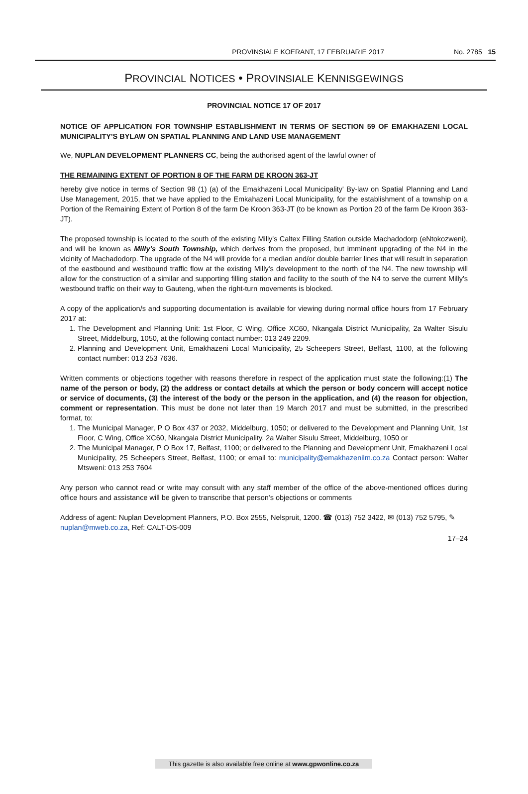PROVINSIALE KOERANT, 17 FEBRUARIE 2017 No. 2785 15
PROVINCIAL NOTICES • PROVINSIALE KENNISGEWINGS
PROVINCIAL NOTICE 17 OF 2017
NOTICE OF APPLICATION FOR TOWNSHIP ESTABLISHMENT IN TERMS OF SECTION 59 OF EMAKHAZENI LOCAL MUNICIPALITY'S BYLAW ON SPATIAL PLANNING AND LAND USE MANAGEMENT
We, NUPLAN DEVELOPMENT PLANNERS CC, being the authorised agent of the lawful owner of
THE REMAINING EXTENT OF PORTION 8 OF THE FARM DE KROON 363-JT
hereby give notice in terms of Section 98 (1) (a) of the Emakhazeni Local Municipality' By-law on Spatial Planning and Land Use Management, 2015, that we have applied to the Emkahazeni Local Municipality, for the establishment of a township on a Portion of the Remaining Extent of Portion 8 of the farm De Kroon 363-JT (to be known as Portion 20 of the farm De Kroon 363-JT).
The proposed township is located to the south of the existing Milly's Caltex Filling Station outside Machadodorp (eNtokozweni), and will be known as Milly's South Township, which derives from the proposed, but imminent upgrading of the N4 in the vicinity of Machadodorp. The upgrade of the N4 will provide for a median and/or double barrier lines that will result in separation of the eastbound and westbound traffic flow at the existing Milly's development to the north of the N4. The new township will allow for the construction of a similar and supporting filling station and facility to the south of the N4 to serve the current Milly's westbound traffic on their way to Gauteng, when the right-turn movements is blocked.
A copy of the application/s and supporting documentation is available for viewing during normal office hours from 17 February 2017 at:
1. The Development and Planning Unit: 1st Floor, C Wing, Office XC60, Nkangala District Municipality, 2a Walter Sisulu Street, Middelburg, 1050, at the following contact number: 013 249 2209.
2. Planning and Development Unit, Emakhazeni Local Municipality, 25 Scheepers Street, Belfast, 1100, at the following contact number: 013 253 7636.
Written comments or objections together with reasons therefore in respect of the application must state the following:(1) The name of the person or body, (2) the address or contact details at which the person or body concern will accept notice or service of documents, (3) the interest of the body or the person in the application, and (4) the reason for objection, comment or representation. This must be done not later than 19 March 2017 and must be submitted, in the prescribed format, to:
1. The Municipal Manager, P O Box 437 or 2032, Middelburg, 1050; or delivered to the Development and Planning Unit, 1st Floor, C Wing, Office XC60, Nkangala District Municipality, 2a Walter Sisulu Street, Middelburg, 1050 or
2. The Municipal Manager, P O Box 17, Belfast, 1100; or delivered to the Planning and Development Unit, Emakhazeni Local Municipality, 25 Scheepers Street, Belfast, 1100; or email to: municipality@emakhazenilm.co.za Contact person: Walter Mtsweni: 013 253 7604
Any person who cannot read or write may consult with any staff member of the office of the above-mentioned offices during office hours and assistance will be given to transcribe that person's objections or comments
Address of agent: Nuplan Development Planners, P.O. Box 2555, Nelspruit, 1200. ☎ (013) 752 3422, ✉ (013) 752 5795, ✎ nuplan@mweb.co.za, Ref: CALT-DS-009
17–24
This gazette is also available free online at www.gpwonline.co.za